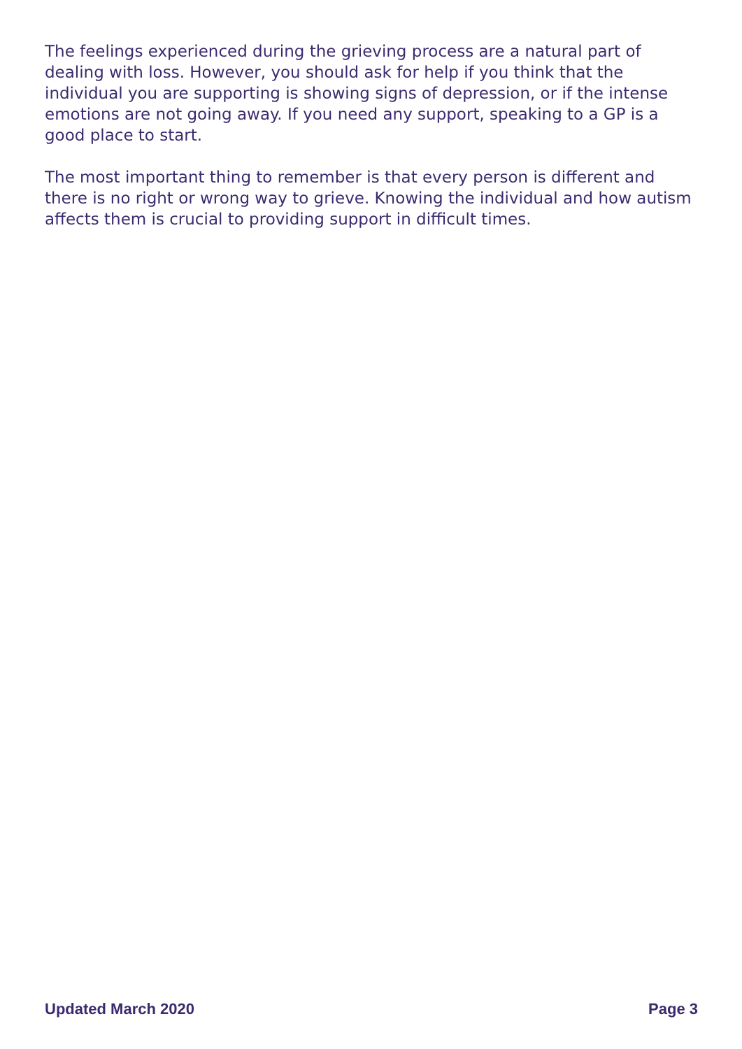The feelings experienced during the grieving process are a natural part of dealing with loss. However, you should ask for help if you think that the individual you are supporting is showing signs of depression, or if the intense emotions are not going away. If you need any support, speaking to a GP is a good place to start.
The most important thing to remember is that every person is different and there is no right or wrong way to grieve. Knowing the individual and how autism affects them is crucial to providing support in difficult times.
Updated March 2020 Page 3